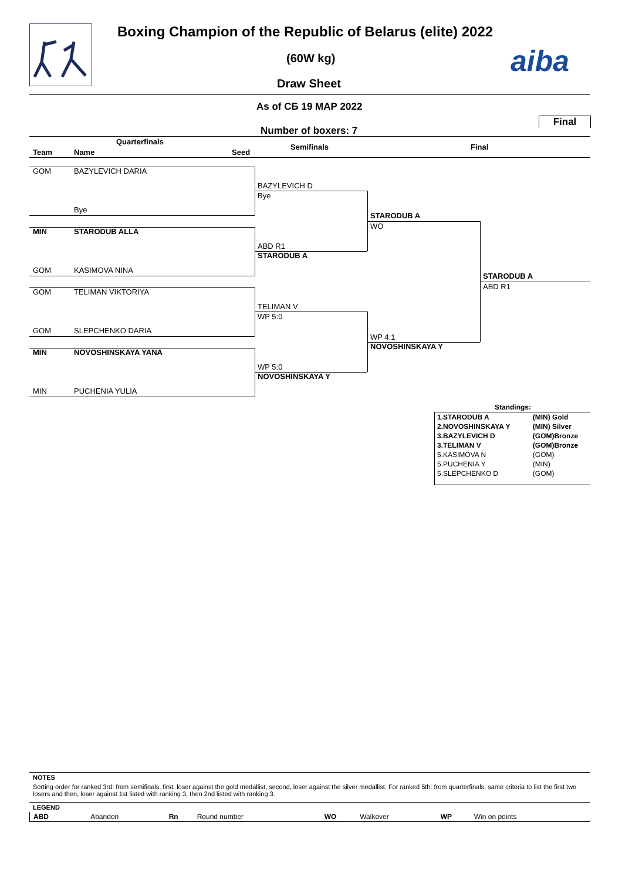Boxing Champion of the Republic of Belarus (elite) 2022
(60W kg)
Draw Sheet
aiba
As of СБ 19 МАР 2022
Final
Number of boxers: 7
Quarterfinals
Team Name Seed
Semifinals Final
GOM BAZYLEVICH DARIA
Bye
MIN STARODUB ALLA
GOM KASIMOVA NINA
GOM TELIMAN VIKTORIYA
GOM SLEPCHENKO DARIA
MIN NOVOSHINSKAYA YANA
MIN PUCHENIA YULIA
BAZYLEVICH D
Bye
ABD R1
STARODUB A
TELIMAN V
WP 5:0
WP 5:0
NOVOSHINSKAYA Y
STARODUB A
WO
WP 4:1
NOVOSHINSKAYA Y
STARODUB A
ABD R1
Standings:
| 1.STARODUB A | (MIN) Gold |
| 2.NOVOSHINSKAYA Y | (MIN) Silver |
| 3.BAZYLEVICH D | (GOM)Bronze |
| 3.TELIMAN V | (GOM)Bronze |
| 5.KASIMOVA N | (GOM) |
| 5.PUCHENIA Y | (MIN) |
| 5.SLEPCHENKO D | (GOM) |
NOTES
Sorting order for ranked 3rd: from semifinals, first, loser against the gold medallist, second, loser against the silver medallist. For ranked 5th: from quarterfinals, same criteria to list the first two losers and then, loser against 1st listed with ranking 3, then 2nd listed with ranking 3.
LEGEND
| ABD | Abandon | Rn | Round number | WO | Walkover | WP | Win on points |